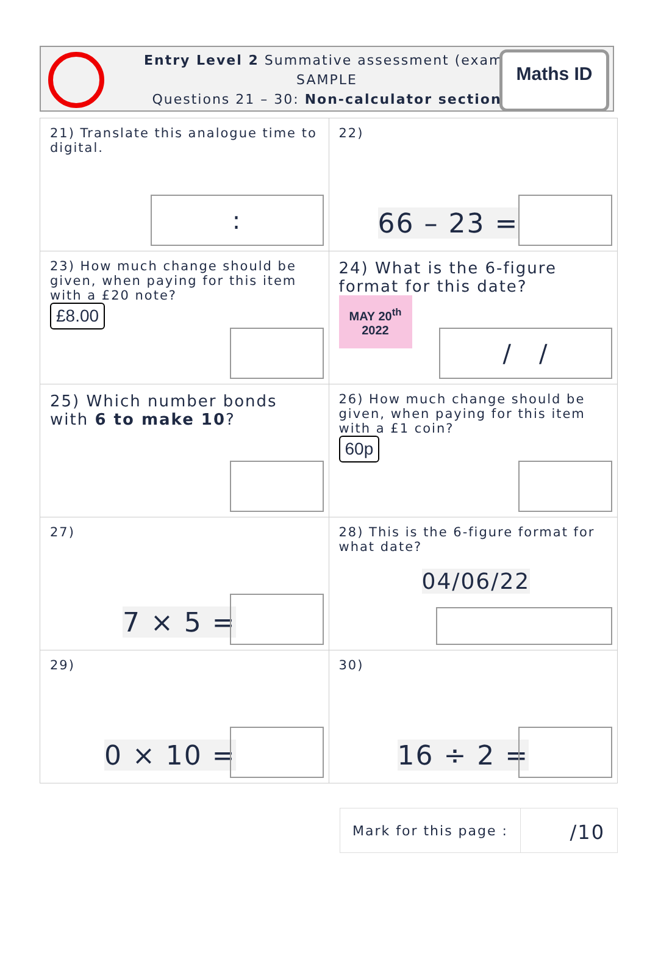Entry Level 2 Summative assessment (exam)
SAMPLE
Questions 21 – 30: Non-calculator section
Maths ID
| 21) Translate this analogue time to digital. : | 22) 66 – 23 = |
| 23) How much change should be given, when paying for this item with a £20 note? £8.00 | 24) What is the 6-figure format for this date? MAY 20<sup>th</sup> 2022 / / |
| 25) Which number bonds with 6 to make 10 ? | 26) How much change should be given, when paying for this item with a £1 coin? 60p |
| 27) 7 × 5 = | 28) This is the 6-figure format for what date? 04/06/22 |
| 29) 0 × 10 = | 30) 16 ÷ 2 = |
Mark for this page :
/10